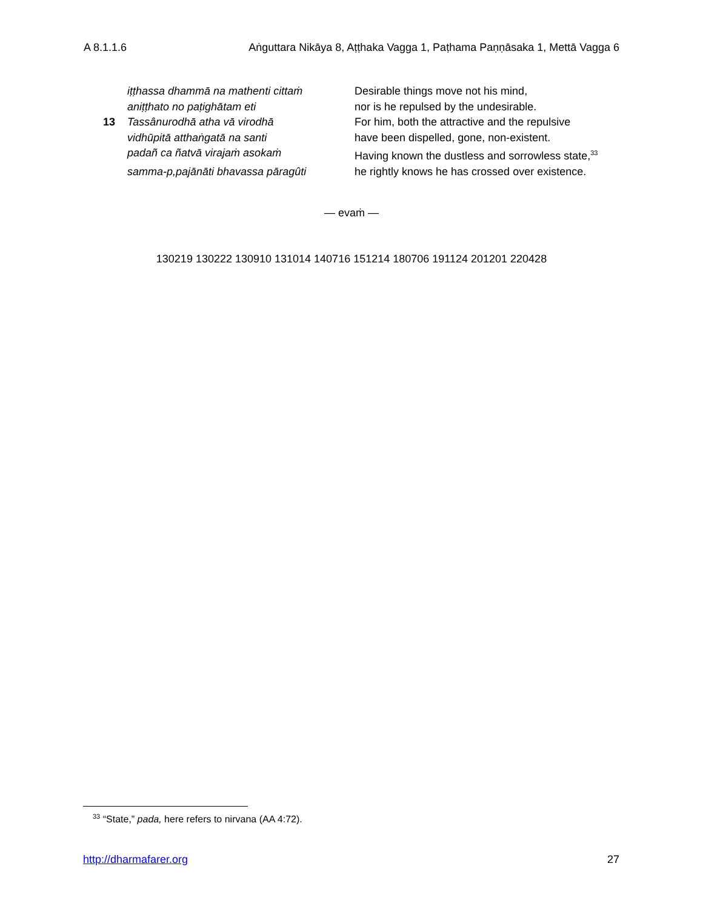A 8.1.1.6 Aṅguttara Nikāya 8, Aṭṭhaka Vagga 1, Paṭhama Paṇṇāsaka 1, Mettā Vagga 6
| | iṭṭhassa dhammā na mathenti cittaṁ | Desirable things move not his mind, |
| | aniṭṭhato no paṭighātam eti | nor is he repulsed by the undesirable. |
| 13 | Tassânurodhā atha vā virodhā | For him, both the attractive and the repulsive |
| | vidhūpitā atthaṅgatā na santi | have been dispelled, gone, non-existent. |
| | padañ ca ñatvā virajaṁ asokaṁ | Having known the dustless and sorrowless state,<sup>33</sup> |
| | samma-p,pajānāti bhavassa pāragûti | he rightly knows he has crossed over existence. |
— evaṁ —
130219 130222 130910 131014 140716 151214 180706 191124 201201 220428
<sup>33</sup> “State,” pada, here refers to nirvana (AA 4:72).
http://dharmafarer.org 27